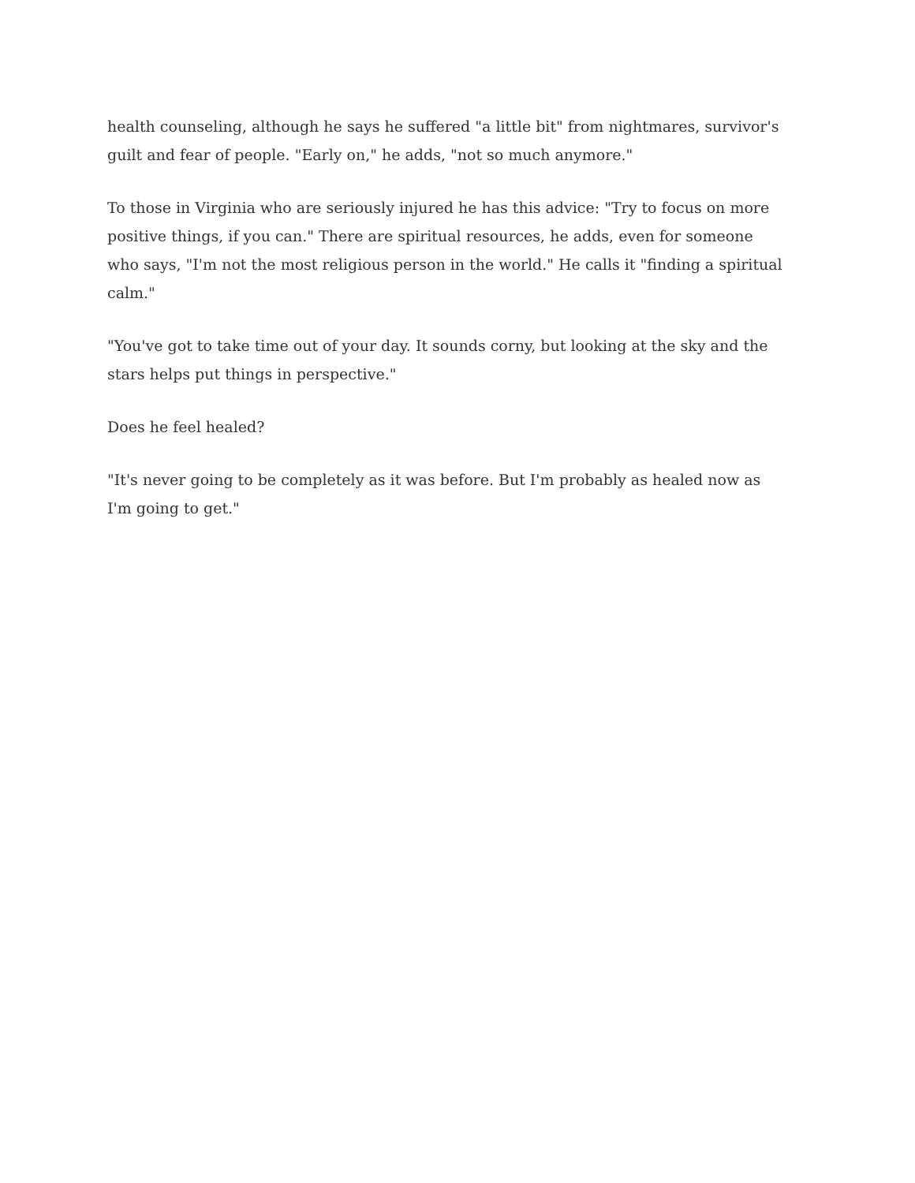health counseling, although he says he suffered "a little bit" from nightmares, survivor's guilt and fear of people. "Early on," he adds, "not so much anymore."
To those in Virginia who are seriously injured he has this advice: "Try to focus on more positive things, if you can." There are spiritual resources, he adds, even for someone who says, "I'm not the most religious person in the world." He calls it "finding a spiritual calm."
"You've got to take time out of your day. It sounds corny, but looking at the sky and the stars helps put things in perspective."
Does he feel healed?
"It's never going to be completely as it was before. But I'm probably as healed now as I'm going to get."